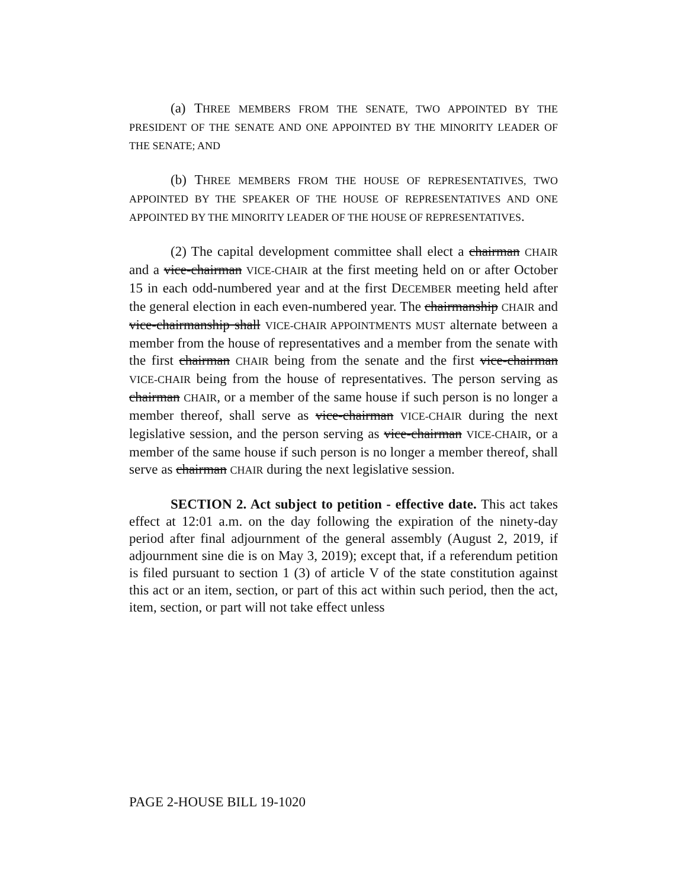(a) THREE MEMBERS FROM THE SENATE, TWO APPOINTED BY THE PRESIDENT OF THE SENATE AND ONE APPOINTED BY THE MINORITY LEADER OF THE SENATE; AND
(b) THREE MEMBERS FROM THE HOUSE OF REPRESENTATIVES, TWO APPOINTED BY THE SPEAKER OF THE HOUSE OF REPRESENTATIVES AND ONE APPOINTED BY THE MINORITY LEADER OF THE HOUSE OF REPRESENTATIVES.
(2) The capital development committee shall elect a chairman CHAIR and a vice-chairman VICE-CHAIR at the first meeting held on or after October 15 in each odd-numbered year and at the first DECEMBER meeting held after the general election in each even-numbered year. The chairmanship CHAIR and vice-chairmanship shall VICE-CHAIR APPOINTMENTS MUST alternate between a member from the house of representatives and a member from the senate with the first chairman CHAIR being from the senate and the first vice-chairman VICE-CHAIR being from the house of representatives. The person serving as chairman CHAIR, or a member of the same house if such person is no longer a member thereof, shall serve as vice-chairman VICE-CHAIR during the next legislative session, and the person serving as vice-chairman VICE-CHAIR, or a member of the same house if such person is no longer a member thereof, shall serve as chairman CHAIR during the next legislative session.
SECTION 2. Act subject to petition - effective date. This act takes effect at 12:01 a.m. on the day following the expiration of the ninety-day period after final adjournment of the general assembly (August 2, 2019, if adjournment sine die is on May 3, 2019); except that, if a referendum petition is filed pursuant to section 1 (3) of article V of the state constitution against this act or an item, section, or part of this act within such period, then the act, item, section, or part will not take effect unless
PAGE 2-HOUSE BILL 19-1020